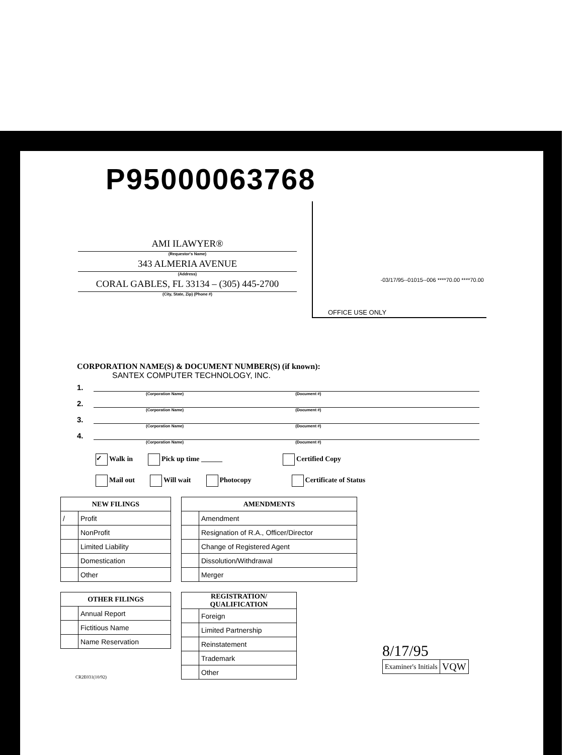P95000063768
-03/17/95--01015--006 ****70.00 ****70.00
OFFICE USE ONLY
AMI ILAWYER®
(Requestor's Name)
343 ALMERIA AVENUE
(Address)
CORAL GABLES, FL 33134 – (305) 445-2700
(City, State, Zip) (Phone #)
CORPORATION NAME(S) & DOCUMENT NUMBER(S) (if known):
SANTEX COMPUTER TECHNOLOGY, INC.
1.
(Corporation Name) (Document #)
2.
(Corporation Name) (Document #)
3.
(Corporation Name) (Document #)
4.
(Corporation Name) (Document #)
✓ Walk in Pick up time ______ Certified Copy
Mail out Will wait Photocopy Certificate of Status
| NEW FILINGS | |
| --- | --- |
| / | Profit |
| | NonProfit |
| | Limited Liability |
| | Domestication |
| | Other |
| AMENDMENTS | |
| --- | --- |
| | Amendment |
| | Resignation of R.A., Officer/Director |
| | Change of Registered Agent |
| | Dissolution/Withdrawal |
| | Merger |
| OTHER FILINGS | |
| --- | --- |
| | Annual Report |
| | Fictitious Name |
| | Name Reservation |
| REGISTRATION/ QUALIFICATION | |
| --- | --- |
| | Foreign |
| | Limited Partnership |
| | Reinstatement |
| | Trademark |
| | Other |
8/17/95
| Examiner's Initials | VQW |
CR2E031(10/92)